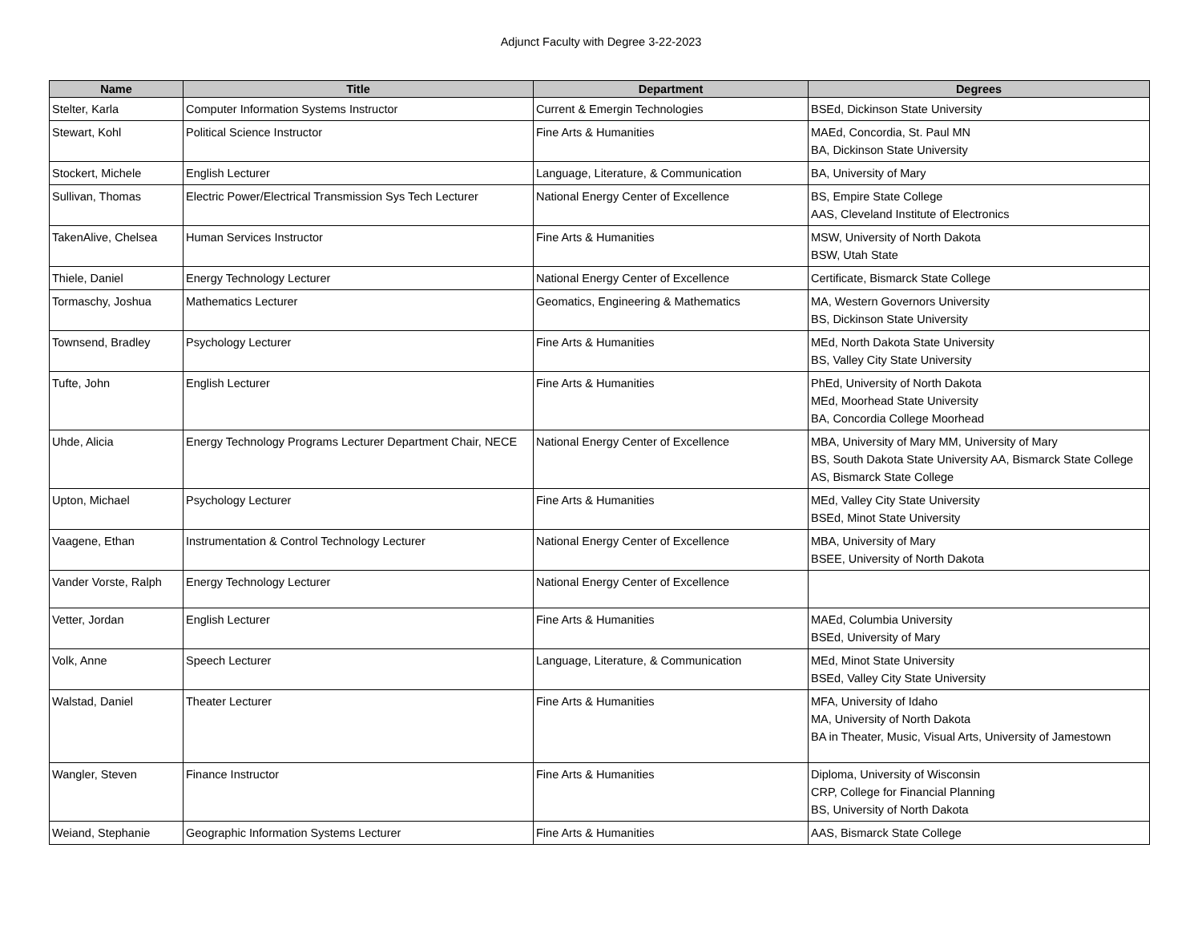Adjunct Faculty with Degree 3-22-2023
| Name | Title | Department | Degrees |
| --- | --- | --- | --- |
| Stelter, Karla | Computer Information Systems Instructor | Current & Emergin Technologies | BSEd, Dickinson State University |
| Stewart, Kohl | Political Science Instructor | Fine Arts & Humanities | MAEd, Concordia, St. Paul MN BA, Dickinson State University |
| Stockert, Michele | English Lecturer | Language, Literature, & Communication | BA, University of Mary |
| Sullivan, Thomas | Electric Power/Electrical Transmission Sys Tech Lecturer | National Energy Center of Excellence | BS, Empire State College AAS, Cleveland Institute of Electronics |
| TakenAlive, Chelsea | Human Services Instructor | Fine Arts & Humanities | MSW, University of North Dakota BSW, Utah State |
| Thiele, Daniel | Energy Technology Lecturer | National Energy Center of Excellence | Certificate, Bismarck State College |
| Tormaschy, Joshua | Mathematics Lecturer | Geomatics, Engineering & Mathematics | MA, Western Governors University BS, Dickinson State University |
| Townsend, Bradley | Psychology Lecturer | Fine Arts & Humanities | MEd, North Dakota State University BS, Valley City State University |
| Tufte, John | English Lecturer | Fine Arts & Humanities | PhEd, University of North Dakota MEd, Moorhead State University BA, Concordia College Moorhead |
| Uhde, Alicia | Energy Technology Programs Lecturer Department Chair, NECE | National Energy Center of Excellence | MBA, University of Mary MM, University of Mary BS, South Dakota State University AA, Bismarck State College AS, Bismarck State College |
| Upton, Michael | Psychology Lecturer | Fine Arts & Humanities | MEd, Valley City State University BSEd, Minot State University |
| Vaagene, Ethan | Instrumentation & Control Technology Lecturer | National Energy Center of Excellence | MBA, University of Mary BSEE, University of North Dakota |
| Vander Vorste, Ralph | Energy Technology Lecturer | National Energy Center of Excellence | |
| Vetter, Jordan | English Lecturer | Fine Arts & Humanities | MAEd, Columbia University BSEd, University of Mary |
| Volk, Anne | Speech Lecturer | Language, Literature, & Communication | MEd, Minot State University BSEd, Valley City State University |
| Walstad, Daniel | Theater Lecturer | Fine Arts & Humanities | MFA, University of Idaho MA, University of North Dakota BA in Theater, Music, Visual Arts, University of Jamestown |
| Wangler, Steven | Finance Instructor | Fine Arts & Humanities | Diploma, University of Wisconsin CRP, College for Financial Planning BS, University of North Dakota |
| Weiand, Stephanie | Geographic Information Systems Lecturer | Fine Arts & Humanities | AAS, Bismarck State College |